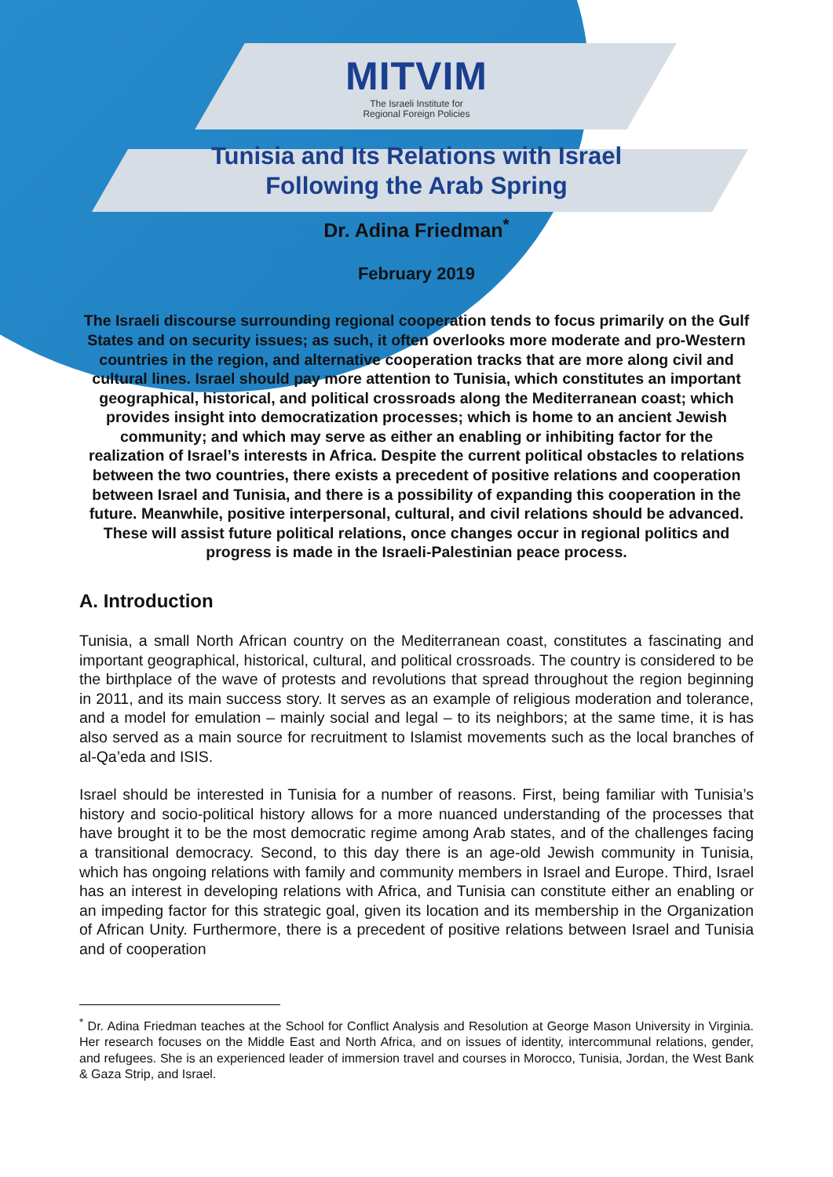MITVIM
The Israeli Institute for
Regional Foreign Policies
Tunisia and Its Relations with Israel
Following the Arab Spring
Dr. Adina Friedman<sup>*</sup>
February 2019
The Israeli discourse surrounding regional cooperation tends to focus primarily on the Gulf States and on security issues; as such, it often overlooks more moderate and pro-Western countries in the region, and alternative cooperation tracks that are more along civil and cultural lines. Israel should pay more attention to Tunisia, which constitutes an important geographical, historical, and political crossroads along the Mediterranean coast; which provides insight into democratization processes; which is home to an ancient Jewish community; and which may serve as either an enabling or inhibiting factor for the realization of Israel’s interests in Africa. Despite the current political obstacles to relations between the two countries, there exists a precedent of positive relations and cooperation between Israel and Tunisia, and there is a possibility of expanding this cooperation in the future. Meanwhile, positive interpersonal, cultural, and civil relations should be advanced. These will assist future political relations, once changes occur in regional politics and progress is made in the Israeli-Palestinian peace process.
A. Introduction
Tunisia, a small North African country on the Mediterranean coast, constitutes a fascinating and important geographical, historical, cultural, and political crossroads. The country is considered to be the birthplace of the wave of protests and revolutions that spread throughout the region beginning in 2011, and its main success story. It serves as an example of religious moderation and tolerance, and a model for emulation – mainly social and legal – to its neighbors; at the same time, it is has also served as a main source for recruitment to Islamist movements such as the local branches of al-Qa’eda and ISIS.
Israel should be interested in Tunisia for a number of reasons. First, being familiar with Tunisia’s history and socio-political history allows for a more nuanced understanding of the processes that have brought it to be the most democratic regime among Arab states, and of the challenges facing a transitional democracy. Second, to this day there is an age-old Jewish community in Tunisia, which has ongoing relations with family and community members in Israel and Europe. Third, Israel has an interest in developing relations with Africa, and Tunisia can constitute either an enabling or an impeding factor for this strategic goal, given its location and its membership in the Organization of African Unity. Furthermore, there is a precedent of positive relations between Israel and Tunisia and of cooperation
<sup>*</sup> Dr. Adina Friedman teaches at the School for Conflict Analysis and Resolution at George Mason University in Virginia. Her research focuses on the Middle East and North Africa, and on issues of identity, intercommunal relations, gender, and refugees. She is an experienced leader of immersion travel and courses in Morocco, Tunisia, Jordan, the West Bank & Gaza Strip, and Israel.